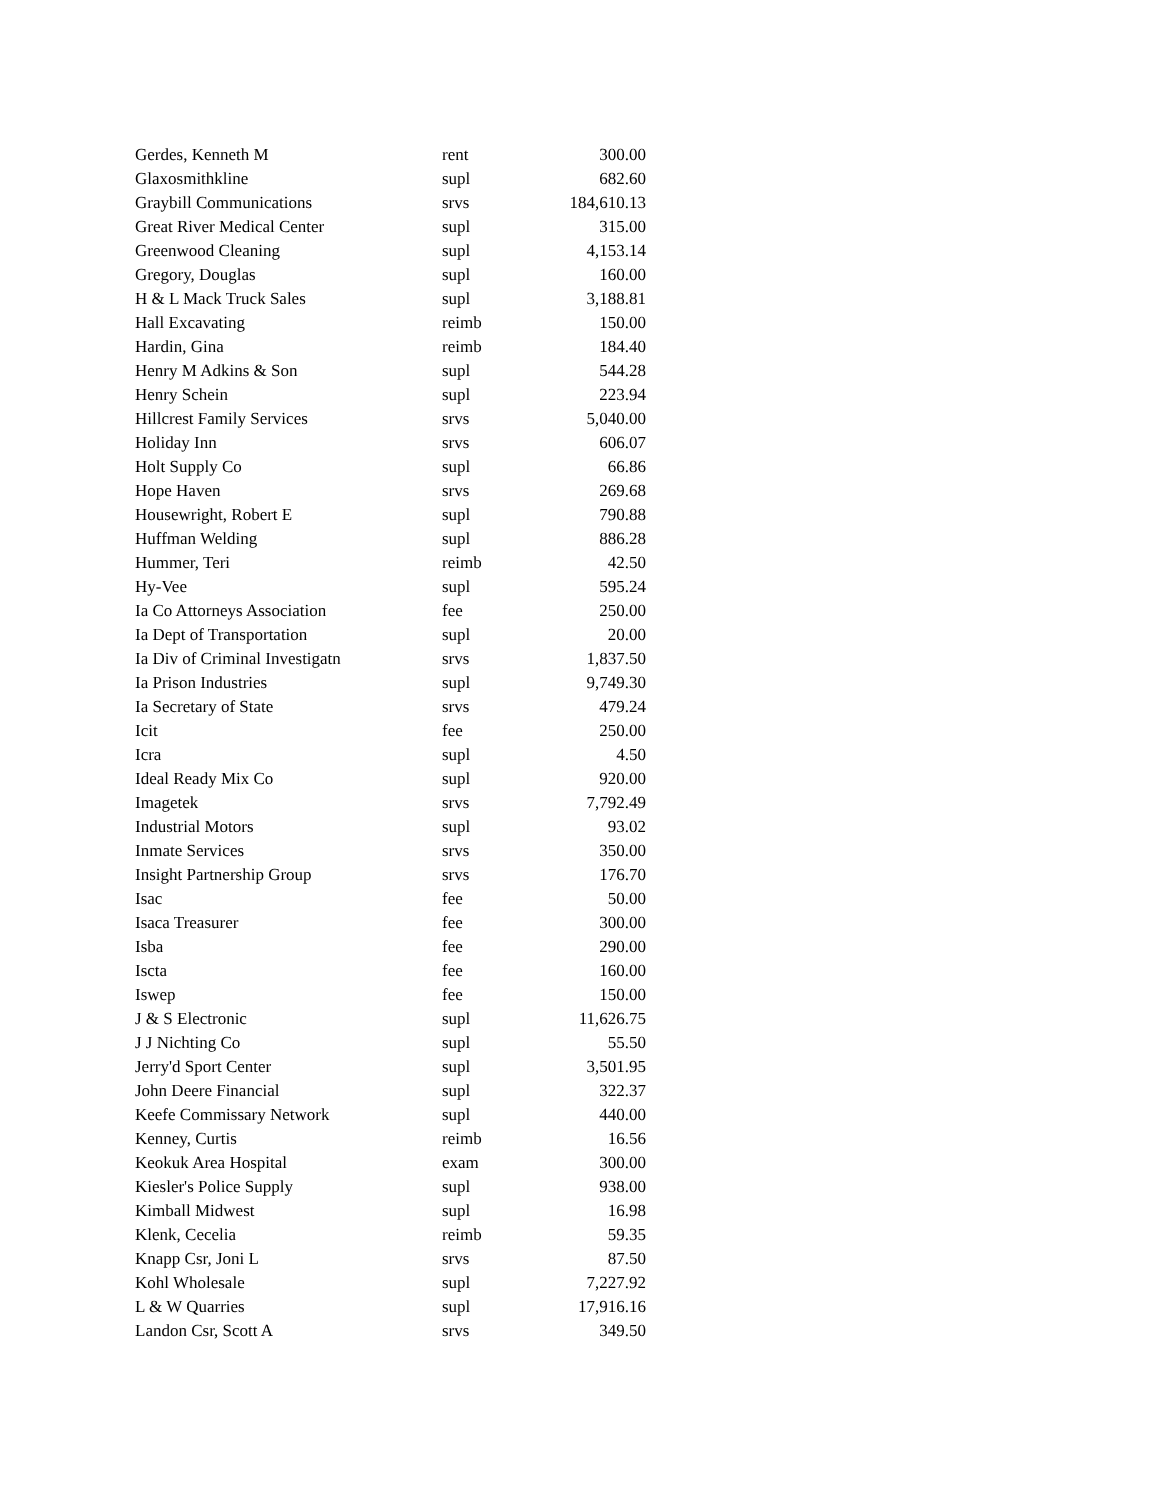| Gerdes, Kenneth M | rent | 300.00 |
| Glaxosmithkline | supl | 682.60 |
| Graybill Communications | srvs | 184,610.13 |
| Great River Medical Center | supl | 315.00 |
| Greenwood Cleaning | supl | 4,153.14 |
| Gregory, Douglas | supl | 160.00 |
| H & L Mack Truck Sales | supl | 3,188.81 |
| Hall Excavating | reimb | 150.00 |
| Hardin, Gina | reimb | 184.40 |
| Henry M Adkins & Son | supl | 544.28 |
| Henry Schein | supl | 223.94 |
| Hillcrest Family Services | srvs | 5,040.00 |
| Holiday Inn | srvs | 606.07 |
| Holt Supply Co | supl | 66.86 |
| Hope Haven | srvs | 269.68 |
| Housewright, Robert E | supl | 790.88 |
| Huffman Welding | supl | 886.28 |
| Hummer, Teri | reimb | 42.50 |
| Hy-Vee | supl | 595.24 |
| Ia Co Attorneys Association | fee | 250.00 |
| Ia Dept of Transportation | supl | 20.00 |
| Ia Div of Criminal Investigatn | srvs | 1,837.50 |
| Ia Prison Industries | supl | 9,749.30 |
| Ia Secretary of State | srvs | 479.24 |
| Icit | fee | 250.00 |
| Icra | supl | 4.50 |
| Ideal Ready Mix Co | supl | 920.00 |
| Imagetek | srvs | 7,792.49 |
| Industrial Motors | supl | 93.02 |
| Inmate Services | srvs | 350.00 |
| Insight Partnership Group | srvs | 176.70 |
| Isac | fee | 50.00 |
| Isaca Treasurer | fee | 300.00 |
| Isba | fee | 290.00 |
| Iscta | fee | 160.00 |
| Iswep | fee | 150.00 |
| J & S Electronic | supl | 11,626.75 |
| J J Nichting Co | supl | 55.50 |
| Jerry'd Sport Center | supl | 3,501.95 |
| John Deere Financial | supl | 322.37 |
| Keefe Commissary Network | supl | 440.00 |
| Kenney, Curtis | reimb | 16.56 |
| Keokuk Area Hospital | exam | 300.00 |
| Kiesler's Police Supply | supl | 938.00 |
| Kimball Midwest | supl | 16.98 |
| Klenk, Cecelia | reimb | 59.35 |
| Knapp Csr, Joni L | srvs | 87.50 |
| Kohl Wholesale | supl | 7,227.92 |
| L & W Quarries | supl | 17,916.16 |
| Landon Csr, Scott A | srvs | 349.50 |